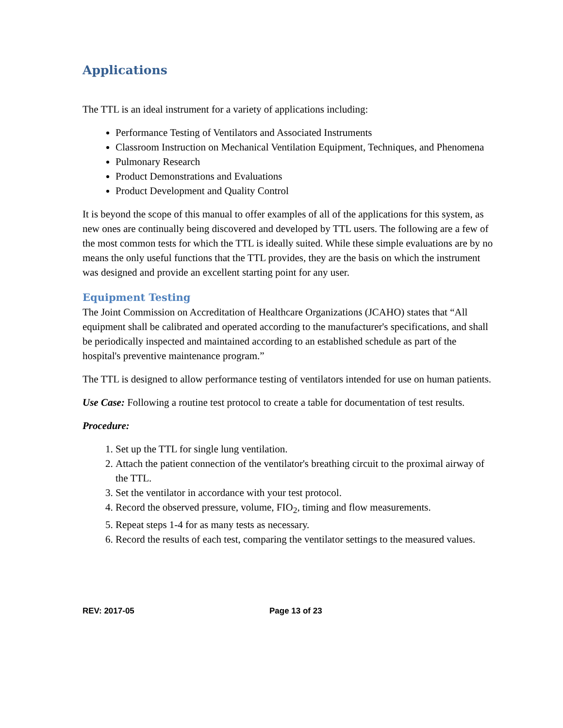Applications
The TTL is an ideal instrument for a variety of applications including:
Performance Testing of Ventilators and Associated Instruments
Classroom Instruction on Mechanical Ventilation Equipment, Techniques, and Phenomena
Pulmonary Research
Product Demonstrations and Evaluations
Product Development and Quality Control
It is beyond the scope of this manual to offer examples of all of the applications for this system, as new ones are continually being discovered and developed by TTL users. The following are a few of the most common tests for which the TTL is ideally suited. While these simple evaluations are by no means the only useful functions that the TTL provides, they are the basis on which the instrument was designed and provide an excellent starting point for any user.
Equipment Testing
The Joint Commission on Accreditation of Healthcare Organizations (JCAHO) states that “All equipment shall be calibrated and operated according to the manufacturer's specifications, and shall be periodically inspected and maintained according to an established schedule as part of the hospital's preventive maintenance program.”
The TTL is designed to allow performance testing of ventilators intended for use on human patients.
Use Case: Following a routine test protocol to create a table for documentation of test results.
Procedure:
1. Set up the TTL for single lung ventilation.
2. Attach the patient connection of the ventilator's breathing circuit to the proximal airway of the TTL.
3. Set the ventilator in accordance with your test protocol.
4. Record the observed pressure, volume, FIO<sub>2</sub>, timing and flow measurements.
5. Repeat steps 1-4 for as many tests as necessary.
6. Record the results of each test, comparing the ventilator settings to the measured values.
REV: 2017-05 Page 13 of 23